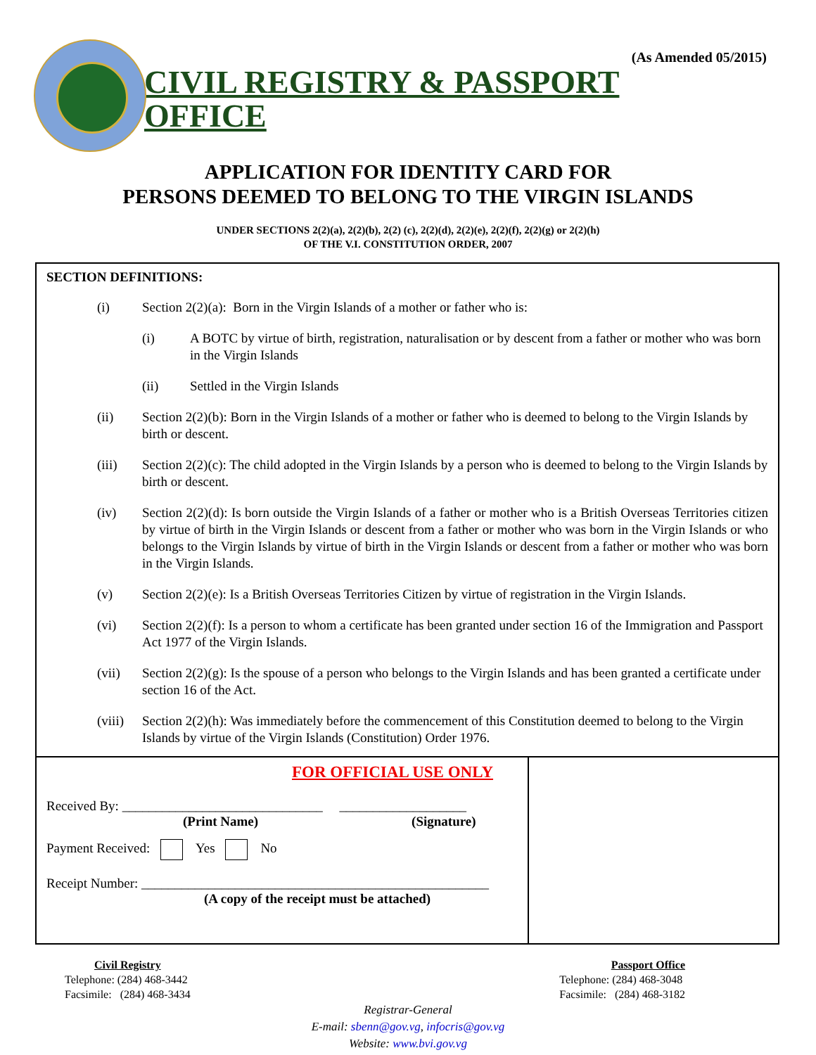(As Amended 05/2015)
CIVIL REGISTRY & PASSPORT OFFICE
APPLICATION FOR IDENTITY CARD FOR
PERSONS DEEMED TO BELONG TO THE VIRGIN ISLANDS
UNDER SECTIONS 2(2)(a), 2(2)(b), 2(2) (c), 2(2)(d), 2(2)(e), 2(2)(f), 2(2)(g) or 2(2)(h)
OF THE V.I. CONSTITUTION ORDER, 2007
SECTION DEFINITIONS:
(i) Section 2(2)(a): Born in the Virgin Islands of a mother or father who is:
(i) A BOTC by virtue of birth, registration, naturalisation or by descent from a father or mother who was born in the Virgin Islands
(ii) Settled in the Virgin Islands
(ii) Section 2(2)(b): Born in the Virgin Islands of a mother or father who is deemed to belong to the Virgin Islands by birth or descent.
(iii) Section 2(2)(c): The child adopted in the Virgin Islands by a person who is deemed to belong to the Virgin Islands by birth or descent.
(iv) Section 2(2)(d): Is born outside the Virgin Islands of a father or mother who is a British Overseas Territories citizen by virtue of birth in the Virgin Islands or descent from a father or mother who was born in the Virgin Islands or who belongs to the Virgin Islands by virtue of birth in the Virgin Islands or descent from a father or mother who was born in the Virgin Islands.
(v) Section 2(2)(e): Is a British Overseas Territories Citizen by virtue of registration in the Virgin Islands.
(vi) Section 2(2)(f): Is a person to whom a certificate has been granted under section 16 of the Immigration and Passport Act 1977 of the Virgin Islands.
(vii) Section 2(2)(g): Is the spouse of a person who belongs to the Virgin Islands and has been granted a certificate under section 16 of the Act.
(viii) Section 2(2)(h): Was immediately before the commencement of this Constitution deemed to belong to the Virgin Islands by virtue of the Virgin Islands (Constitution) Order 1976.
FOR OFFICIAL USE ONLY
Received By: ______________________________ ___________________
(Print Name) (Signature)
Payment Received: Yes No
Receipt Number: ____________________________________________________
(A copy of the receipt must be attached)
Civil Registry
Telephone: (284) 468-3442
Facsimile: (284) 468-3434
Passport Office
Telephone: (284) 468-3048
Facsimile: (284) 468-3182
Registrar-General
E-mail: sbenn@gov.vg, infocris@gov.vg
Website: www.bvi.gov.vg